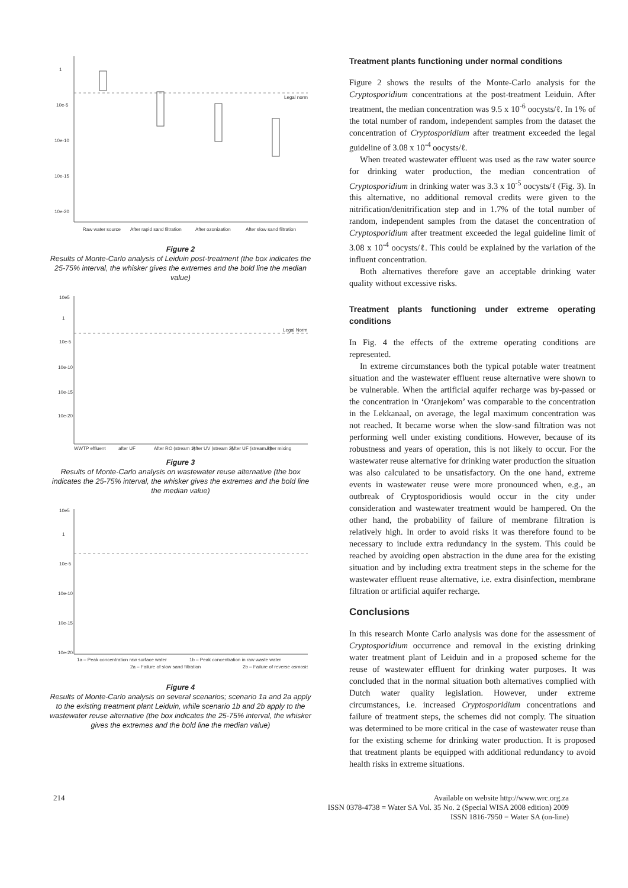1
10e-5
10e-10
10e-15
10e-20
Legal norm
Raw water source
After rapid sand filtration
After ozonization
After slow sand filtration
Figure 2
Results of Monte-Carlo analysis of Leiduin post-treatment (the box indicates the 25-75% interval, the whisker gives the extremes and the bold line the median value)
10e5
1
10e-5
10e-10
10e-15
10e-20
Legal Norm
WWTP effluent
after UF
After RO (stream 1)
After UV (stream 2)
After UF (stream 2)
After mixing
Figure 3
Results of Monte-Carlo analysis on wastewater reuse alternative (the box indicates the 25-75% interval, the whisker gives the extremes and the bold line the median value)
10e5
1
10e-5
10e-10
10e-15
10e-20
1a – Peak concentration raw surface water
2a – Failure of slow sand filtration
1b – Peak concentration in raw waste water
2b – Failure of reverse osmosis
Figure 4
Results of Monte-Carlo analysis on several scenarios; scenario 1a and 2a apply to the existing treatment plant Leiduin, while scenario 1b and 2b apply to the wastewater reuse alternative (the box indicates the 25-75% interval, the whisker gives the extremes and the bold line the median value)
Treatment plants functioning under normal conditions
Figure 2 shows the results of the Monte-Carlo analysis for the Cryptosporidium concentrations at the post-treatment Leiduin. After treatment, the median concentration was 9.5 x 10<sup>-6</sup> oocysts/ℓ. In 1% of the total number of random, independent samples from the dataset the concentration of Cryptosporidium after treatment exceeded the legal guideline of 3.08 x 10<sup>-4</sup> oocysts/ℓ.
When treated wastewater effluent was used as the raw water source for drinking water production, the median concentration of Cryptosporidium in drinking water was 3.3 x 10<sup>-5</sup> oocysts/ℓ (Fig. 3). In this alternative, no additional removal credits were given to the nitrification/denitrification step and in 1.7% of the total number of random, independent samples from the dataset the concentration of Cryptosporidium after treatment exceeded the legal guideline limit of 3.08 x 10<sup>-4</sup> oocysts/ℓ. This could be explained by the variation of the influent concentration.
Both alternatives therefore gave an acceptable drinking water quality without excessive risks.
Treatment plants functioning under extreme operating conditions
In Fig. 4 the effects of the extreme operating conditions are represented.
In extreme circumstances both the typical potable water treatment situation and the wastewater effluent reuse alternative were shown to be vulnerable. When the artificial aquifer recharge was by-passed or the concentration in ‘Oranjekom’ was comparable to the concentration in the Lekkanaal, on average, the legal maximum concentration was not reached. It became worse when the slow-sand filtration was not performing well under existing conditions. However, because of its robustness and years of operation, this is not likely to occur. For the wastewater reuse alternative for drinking water production the situation was also calculated to be unsatisfactory. On the one hand, extreme events in wastewater reuse were more pronounced when, e.g., an outbreak of Cryptosporidiosis would occur in the city under consideration and wastewater treatment would be hampered. On the other hand, the probability of failure of membrane filtration is relatively high. In order to avoid risks it was therefore found to be necessary to include extra redundancy in the system. This could be reached by avoiding open abstraction in the dune area for the existing situation and by including extra treatment steps in the scheme for the wastewater effluent reuse alternative, i.e. extra disinfection, membrane filtration or artificial aquifer recharge.
Conclusions
In this research Monte Carlo analysis was done for the assessment of Cryptosporidium occurrence and removal in the existing drinking water treatment plant of Leiduin and in a proposed scheme for the reuse of wastewater effluent for drinking water purposes. It was concluded that in the normal situation both alternatives complied with Dutch water quality legislation. However, under extreme circumstances, i.e. increased Cryptosporidium concentrations and failure of treatment steps, the schemes did not comply. The situation was determined to be more critical in the case of wastewater reuse than for the existing scheme for drinking water production. It is proposed that treatment plants be equipped with additional redundancy to avoid health risks in extreme situations.
214 Available on website http://www.wrc.org.za
ISSN 0378-4738 = Water SA Vol. 35 No. 2 (Special WISA 2008 edition) 2009
ISSN 1816-7950 = Water SA (on-line)